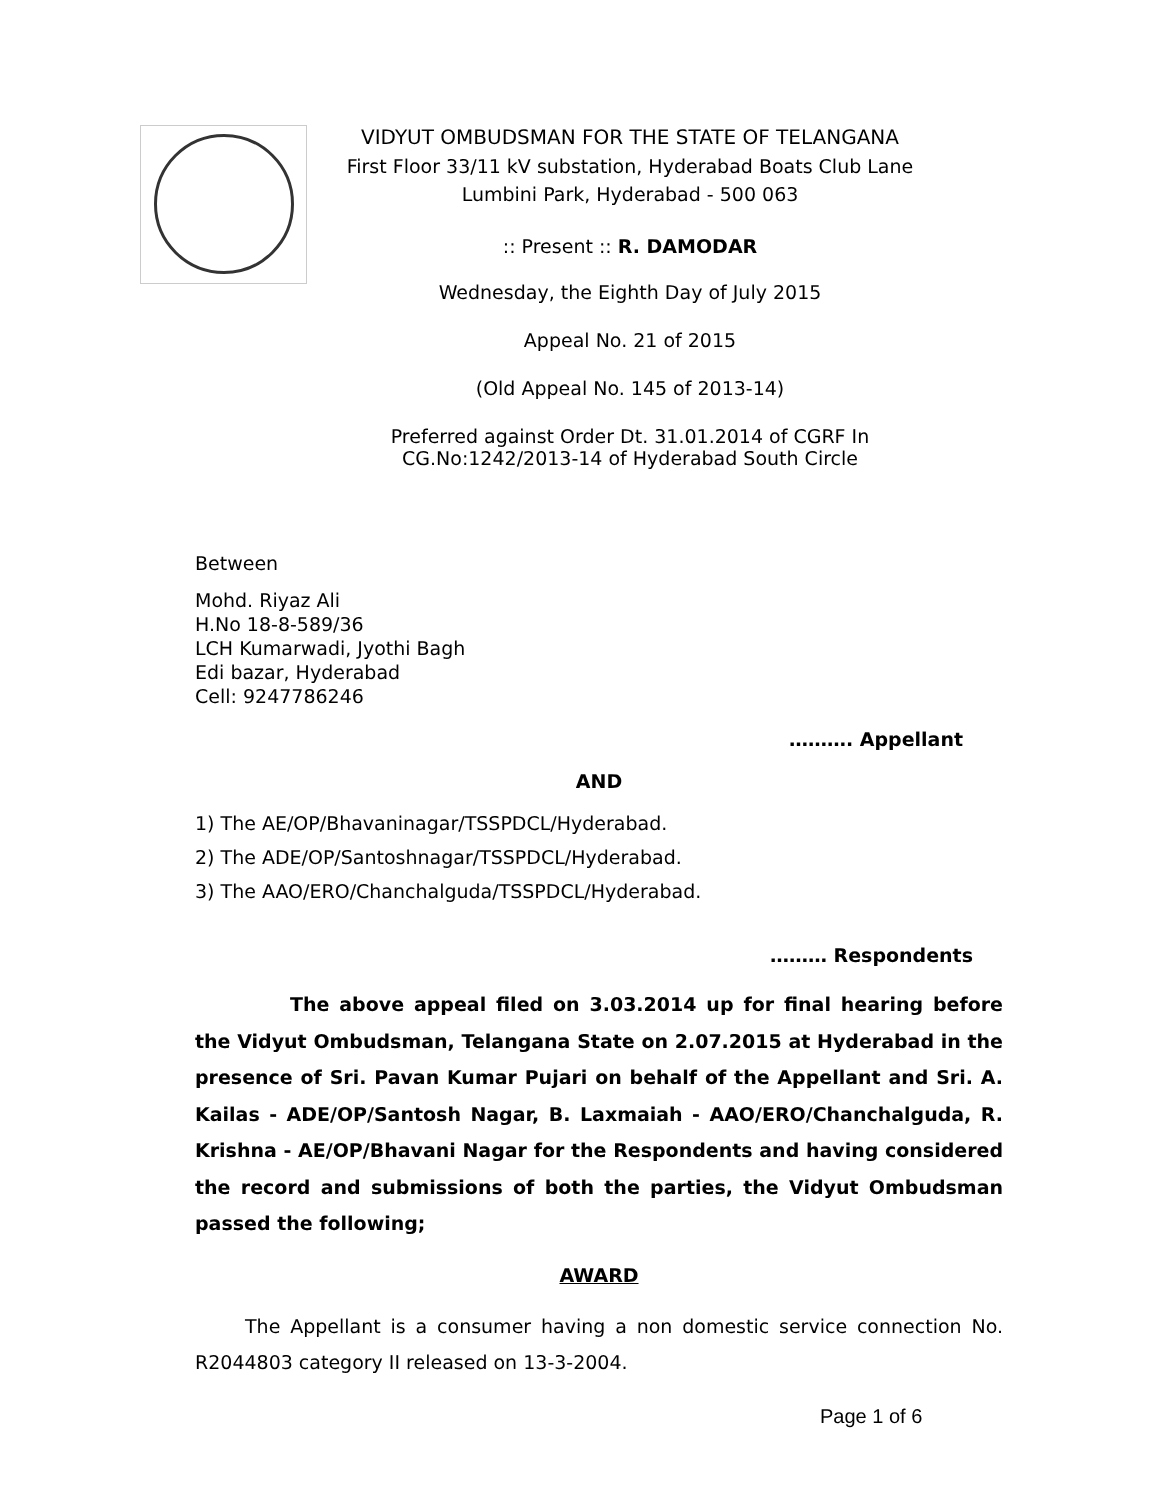VIDYUT OMBUDSMAN FOR THE STATE OF TELANGANA
First Floor 33/11 kV substation, Hyderabad Boats Club Lane
Lumbini Park, Hyderabad - 500 063
:: Present :: R. DAMODAR
Wednesday, the Eighth Day of July 2015
Appeal No. 21 of 2015
(Old Appeal No. 145 of 2013-14)
Preferred against Order Dt. 31.01.2014 of CGRF In
CG.No:1242/2013-14 of Hyderabad South Circle
Between
Mohd. Riyaz Ali
H.No 18-8-589/36
LCH Kumarwadi, Jyothi Bagh
Edi bazar, Hyderabad
Cell: 9247786246
………. Appellant
AND
1) The AE/OP/Bhavaninagar/TSSPDCL/Hyderabad.
2) The ADE/OP/Santoshnagar/TSSPDCL/Hyderabad.
3) The AAO/ERO/Chanchalguda/TSSPDCL/Hyderabad.
……… Respondents
The above appeal filed on 3.03.2014 up for final hearing before the Vidyut Ombudsman, Telangana State on 2.07.2015 at Hyderabad in the presence of Sri. Pavan Kumar Pujari on behalf of the Appellant and Sri. A. Kailas - ADE/OP/Santosh Nagar, B. Laxmaiah - AAO/ERO/Chanchalguda, R. Krishna - AE/OP/Bhavani Nagar for the Respondents and having considered the record and submissions of both the parties, the Vidyut Ombudsman passed the following;
AWARD
The Appellant is a consumer having a non domestic service connection No. R2044803 category II released on 13-3-2004.
Page 1 of 6